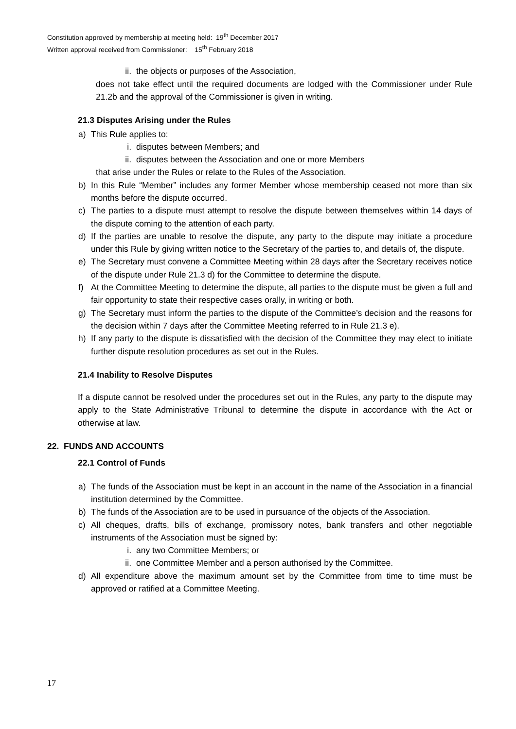Constitution approved by membership at meeting held: 19<sup>th</sup> December 2017
Written approval received from Commissioner: 15<sup>th</sup> February 2018
ii. the objects or purposes of the Association,
does not take effect until the required documents are lodged with the Commissioner under Rule 21.2b and the approval of the Commissioner is given in writing.
21.3 Disputes Arising under the Rules
a) This Rule applies to:
i. disputes between Members; and
ii. disputes between the Association and one or more Members
that arise under the Rules or relate to the Rules of the Association.
b) In this Rule “Member” includes any former Member whose membership ceased not more than six months before the dispute occurred.
c) The parties to a dispute must attempt to resolve the dispute between themselves within 14 days of the dispute coming to the attention of each party.
d) If the parties are unable to resolve the dispute, any party to the dispute may initiate a procedure under this Rule by giving written notice to the Secretary of the parties to, and details of, the dispute.
e) The Secretary must convene a Committee Meeting within 28 days after the Secretary receives notice of the dispute under Rule 21.3 d) for the Committee to determine the dispute.
f) At the Committee Meeting to determine the dispute, all parties to the dispute must be given a full and fair opportunity to state their respective cases orally, in writing or both.
g) The Secretary must inform the parties to the dispute of the Committee’s decision and the reasons for the decision within 7 days after the Committee Meeting referred to in Rule 21.3 e).
h) If any party to the dispute is dissatisfied with the decision of the Committee they may elect to initiate further dispute resolution procedures as set out in the Rules.
21.4 Inability to Resolve Disputes
If a dispute cannot be resolved under the procedures set out in the Rules, any party to the dispute may apply to the State Administrative Tribunal to determine the dispute in accordance with the Act or otherwise at law.
22. FUNDS AND ACCOUNTS
22.1 Control of Funds
a) The funds of the Association must be kept in an account in the name of the Association in a financial institution determined by the Committee.
b) The funds of the Association are to be used in pursuance of the objects of the Association.
c) All cheques, drafts, bills of exchange, promissory notes, bank transfers and other negotiable instruments of the Association must be signed by:
i. any two Committee Members; or
ii. one Committee Member and a person authorised by the Committee.
d) All expenditure above the maximum amount set by the Committee from time to time must be approved or ratified at a Committee Meeting.
17